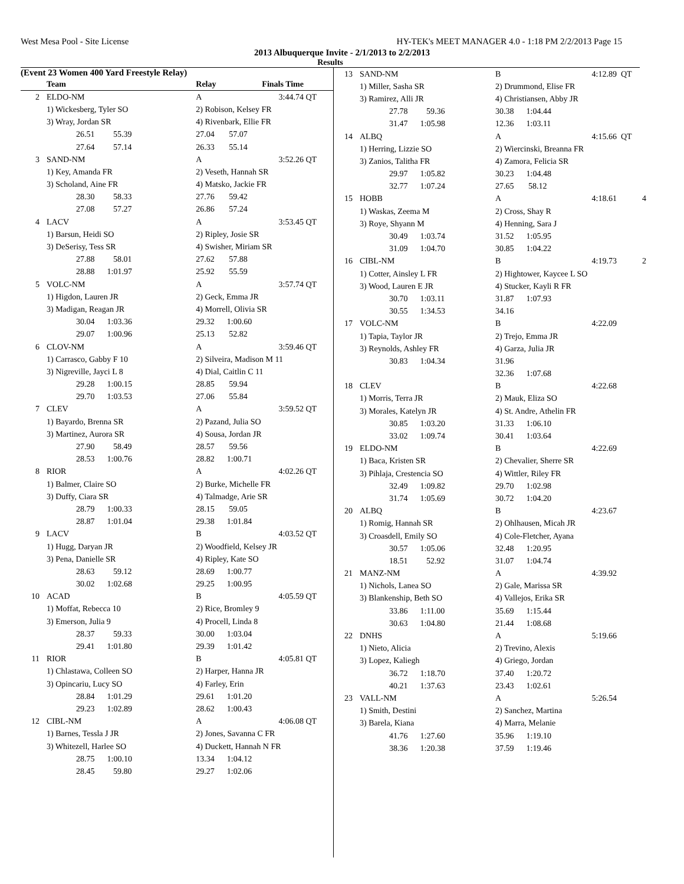West Mesa Pool - Site License HY-TEK's MEET MANAGER 4.0 - 1:18 PM 2/2/2013 Page 15
2013 Albuquerque Invite - 2/1/2013 to 2/2/2013
Results
(Event 23 Women 400 Yard Freestyle Relay)
| | Team | Relay | Finals Time | |
| --- | --- | --- | --- | --- |
| 2 | ELDO-NM | A | 3:44.74 | QT |
| | 1) Wickesberg, Tyler SO | 2) Robison, Kelsey FR | | |
| | 3) Wray, Jordan SR | 4) Rivenbark, Ellie FR | | |
| | 26.51 55.39 | 27.04 57.07 | | |
| | 27.64 57.14 | 26.33 55.14 | | |
| 3 | SAND-NM | A | 3:52.26 | QT |
| | 1) Key, Amanda FR | 2) Veseth, Hannah SR | | |
| | 3) Scholand, Aine FR | 4) Matsko, Jackie FR | | |
| | 28.30 58.33 | 27.76 59.42 | | |
| | 27.08 57.27 | 26.86 57.24 | | |
| 4 | LACV | A | 3:53.45 | QT |
| | 1) Barsun, Heidi SO | 2) Ripley, Josie SR | | |
| | 3) DeSerisy, Tess SR | 4) Swisher, Miriam SR | | |
| | 27.88 58.01 | 27.62 57.88 | | |
| | 28.88 1:01.97 | 25.92 55.59 | | |
| 5 | VOLC-NM | A | 3:57.74 | QT |
| | 1) Higdon, Lauren JR | 2) Geck, Emma JR | | |
| | 3) Madigan, Reagan JR | 4) Morrell, Olivia SR | | |
| | 30.04 1:03.36 | 29.32 1:00.60 | | |
| | 29.07 1:00.96 | 25.13 52.82 | | |
| 6 | CLOV-NM | A | 3:59.46 | QT |
| | 1) Carrasco, Gabby F 10 | 2) Silveira, Madison M 11 | | |
| | 3) Nigreville, Jayci L 8 | 4) Dial, Caitlin C 11 | | |
| | 29.28 1:00.15 | 28.85 59.94 | | |
| | 29.70 1:03.53 | 27.06 55.84 | | |
| 7 | CLEV | A | 3:59.52 | QT |
| | 1) Bayardo, Brenna SR | 2) Pazand, Julia SO | | |
| | 3) Martinez, Aurora SR | 4) Sousa, Jordan JR | | |
| | 27.90 58.49 | 28.57 59.56 | | |
| | 28.53 1:00.76 | 28.82 1:00.71 | | |
| 8 | RIOR | A | 4:02.26 | QT |
| | 1) Balmer, Claire SO | 2) Burke, Michelle FR | | |
| | 3) Duffy, Ciara SR | 4) Talmadge, Arie SR | | |
| | 28.79 1:00.33 | 28.15 59.05 | | |
| | 28.87 1:01.04 | 29.38 1:01.84 | | |
| 9 | LACV | B | 4:03.52 | QT |
| | 1) Hugg, Daryan JR | 2) Woodfield, Kelsey JR | | |
| | 3) Pena, Danielle SR | 4) Ripley, Kate SO | | |
| | 28.63 59.12 | 28.69 1:00.77 | | |
| | 30.02 1:02.68 | 29.25 1:00.95 | | |
| 10 | ACAD | B | 4:05.59 | QT |
| | 1) Moffat, Rebecca 10 | 2) Rice, Bromley 9 | | |
| | 3) Emerson, Julia 9 | 4) Procell, Linda 8 | | |
| | 28.37 59.33 | 30.00 1:03.04 | | |
| | 29.41 1:01.80 | 29.39 1:01.42 | | |
| 11 | RIOR | B | 4:05.81 | QT |
| | 1) Chlastawa, Colleen SO | 2) Harper, Hanna JR | | |
| | 3) Opincariu, Lucy SO | 4) Farley, Erin | | |
| | 28.84 1:01.29 | 29.61 1:01.20 | | |
| | 29.23 1:02.89 | 28.62 1:00.43 | | |
| 12 | CIBL-NM | A | 4:06.08 | QT |
| | 1) Barnes, Tessla J JR | 2) Jones, Savanna C FR | | |
| | 3) Whitezell, Harlee SO | 4) Duckett, Hannah N FR | | |
| | 28.75 1:00.10 | 13.34 1:04.12 | | |
| | 28.45 59.80 | 29.27 1:02.06 | | |
| 13 | SAND-NM | B | 4:12.89 | QT |
| | 1) Miller, Sasha SR | 2) Drummond, Elise FR | | |
| | 3) Ramirez, Alli JR | 4) Christiansen, Abby JR | | |
| | 27.78 59.36 | 30.38 1:04.44 | | |
| | 31.47 1:05.98 | 12.36 1:03.11 | | |
| 14 | ALBQ | A | 4:15.66 | QT |
| | 1) Herring, Lizzie SO | 2) Wiercinski, Breanna FR | | |
| | 3) Zanios, Talitha FR | 4) Zamora, Felicia SR | | |
| | 29.97 1:05.82 | 30.23 1:04.48 | | |
| | 32.77 1:07.24 | 27.65 58.12 | | |
| 15 | HOBB | A | 4:18.61 | 4 |
| | 1) Waskas, Zeema M | 2) Cross, Shay R | | |
| | 3) Roye, Shyann M | 4) Henning, Sara J | | |
| | 30.49 1:03.74 | 31.52 1:05.95 | | |
| | 31.09 1:04.70 | 30.85 1:04.22 | | |
| 16 | CIBL-NM | B | 4:19.73 | 2 |
| | 1) Cotter, Ainsley L FR | 2) Hightower, Kaycee L SO | | |
| | 3) Wood, Lauren E JR | 4) Stucker, Kayli R FR | | |
| | 30.70 1:03.11 | 31.87 1:07.93 | | |
| | 30.55 1:34.53 | 34.16 | | |
| 17 | VOLC-NM | B | 4:22.09 | |
| | 1) Tapia, Taylor JR | 2) Trejo, Emma JR | | |
| | 3) Reynolds, Ashley FR | 4) Garza, Julia JR | | |
| | 30.83 1:04.34 | 31.96 | | |
| | | 32.36 1:07.68 | | |
| 18 | CLEV | B | 4:22.68 | |
| | 1) Morris, Terra JR | 2) Mauk, Eliza SO | | |
| | 3) Morales, Katelyn JR | 4) St. Andre, Athelin FR | | |
| | 30.85 1:03.20 | 31.33 1:06.10 | | |
| | 33.02 1:09.74 | 30.41 1:03.64 | | |
| 19 | ELDO-NM | B | 4:22.69 | |
| | 1) Baca, Kristen SR | 2) Chevalier, Sherre SR | | |
| | 3) Pihlaja, Crestencia SO | 4) Wittler, Riley FR | | |
| | 32.49 1:09.82 | 29.70 1:02.98 | | |
| | 31.74 1:05.69 | 30.72 1:04.20 | | |
| 20 | ALBQ | B | 4:23.67 | |
| | 1) Romig, Hannah SR | 2) Ohlhausen, Micah JR | | |
| | 3) Croasdell, Emily SO | 4) Cole-Fletcher, Ayana | | |
| | 30.57 1:05.06 | 32.48 1:20.95 | | |
| | 18.51 52.92 | 31.07 1:04.74 | | |
| 21 | MANZ-NM | A | 4:39.92 | |
| | 1) Nichols, Lanea SO | 2) Gale, Marissa SR | | |
| | 3) Blankenship, Beth SO | 4) Vallejos, Erika SR | | |
| | 33.86 1:11.00 | 35.69 1:15.44 | | |
| | 30.63 1:04.80 | 21.44 1:08.68 | | |
| 22 | DNHS | A | 5:19.66 | |
| | 1) Nieto, Alicia | 2) Trevino, Alexis | | |
| | 3) Lopez, Kaliegh | 4) Griego, Jordan | | |
| | 36.72 1:18.70 | 37.40 1:20.72 | | |
| | 40.21 1:37.63 | 23.43 1:02.61 | | |
| 23 | VALL-NM | A | 5:26.54 | |
| | 1) Smith, Destini | 2) Sanchez, Martina | | |
| | 3) Barela, Kiana | 4) Marra, Melanie | | |
| | 41.76 1:27.60 | 35.96 1:19.10 | | |
| | 38.36 1:20.38 | 37.59 1:19.46 | | |